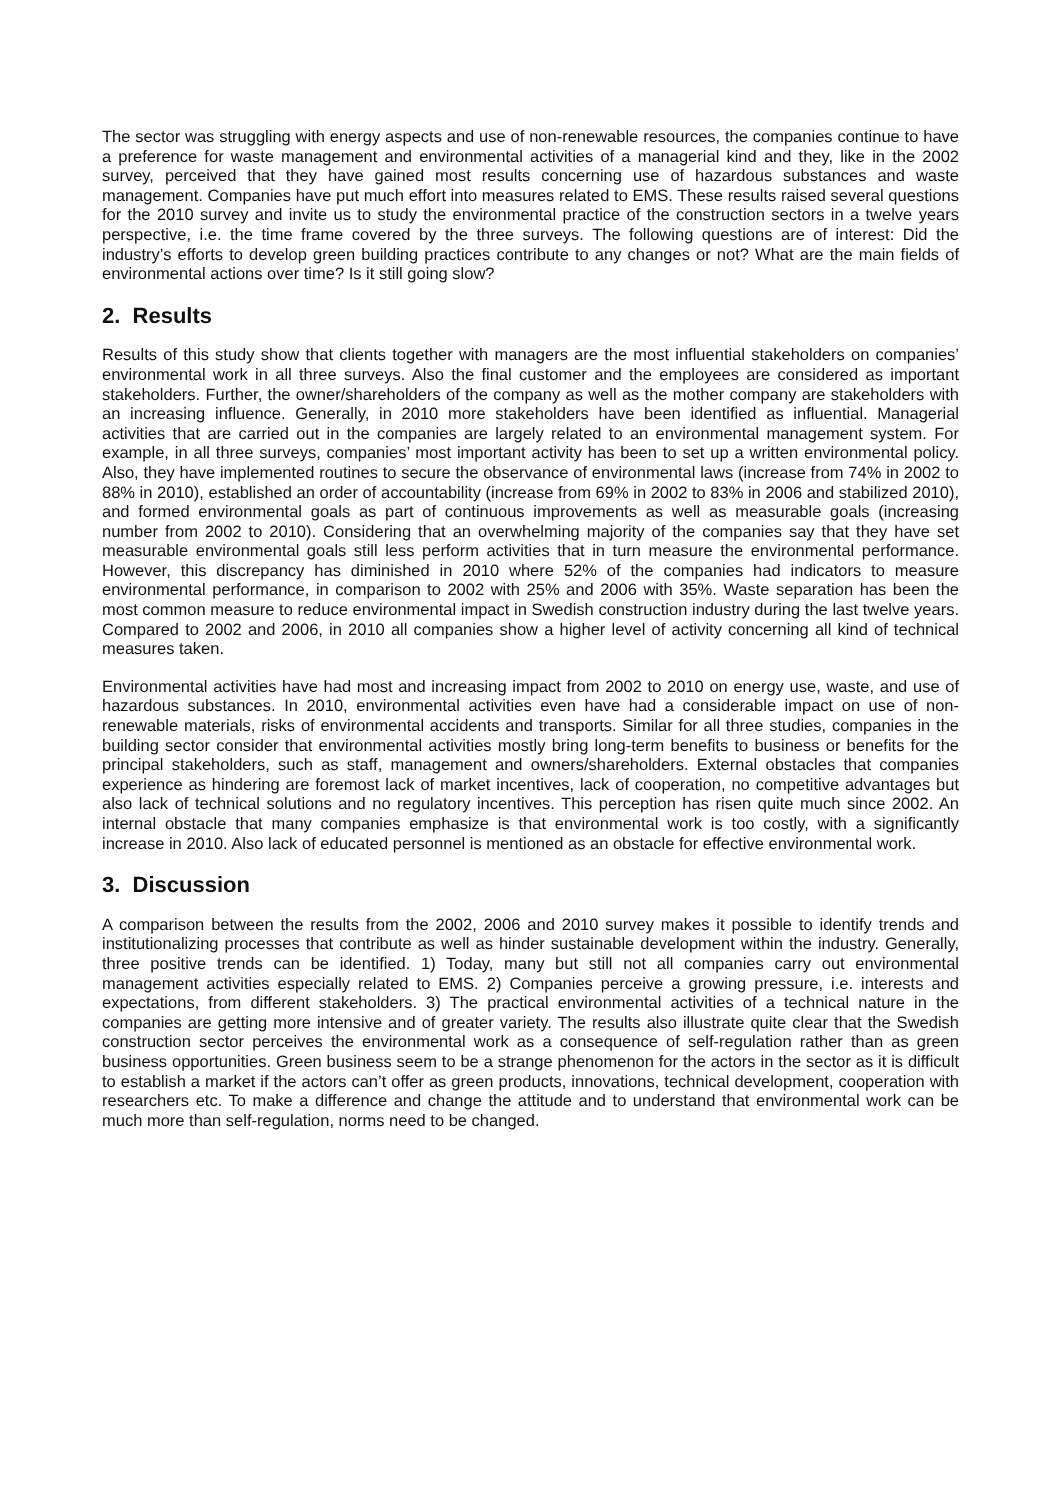The sector was struggling with energy aspects and use of non-renewable resources, the companies continue to have a preference for waste management and environmental activities of a managerial kind and they, like in the 2002 survey, perceived that they have gained most results concerning use of hazardous substances and waste management. Companies have put much effort into measures related to EMS. These results raised several questions for the 2010 survey and invite us to study the environmental practice of the construction sectors in a twelve years perspective, i.e. the time frame covered by the three surveys. The following questions are of interest: Did the industry’s efforts to develop green building practices contribute to any changes or not? What are the main fields of environmental actions over time? Is it still going slow?
2. Results
Results of this study show that clients together with managers are the most influential stakeholders on companies’ environmental work in all three surveys. Also the final customer and the employees are considered as important stakeholders. Further, the owner/shareholders of the company as well as the mother company are stakeholders with an increasing influence. Generally, in 2010 more stakeholders have been identified as influential. Managerial activities that are carried out in the companies are largely related to an environmental management system. For example, in all three surveys, companies’ most important activity has been to set up a written environmental policy. Also, they have implemented routines to secure the observance of environmental laws (increase from 74% in 2002 to 88% in 2010), established an order of accountability (increase from 69% in 2002 to 83% in 2006 and stabilized 2010), and formed environmental goals as part of continuous improvements as well as measurable goals (increasing number from 2002 to 2010). Considering that an overwhelming majority of the companies say that they have set measurable environmental goals still less perform activities that in turn measure the environmental performance. However, this discrepancy has diminished in 2010 where 52% of the companies had indicators to measure environmental performance, in comparison to 2002 with 25% and 2006 with 35%. Waste separation has been the most common measure to reduce environmental impact in Swedish construction industry during the last twelve years. Compared to 2002 and 2006, in 2010 all companies show a higher level of activity concerning all kind of technical measures taken.
Environmental activities have had most and increasing impact from 2002 to 2010 on energy use, waste, and use of hazardous substances. In 2010, environmental activities even have had a considerable impact on use of non-renewable materials, risks of environmental accidents and transports. Similar for all three studies, companies in the building sector consider that environmental activities mostly bring long-term benefits to business or benefits for the principal stakeholders, such as staff, management and owners/shareholders. External obstacles that companies experience as hindering are foremost lack of market incentives, lack of cooperation, no competitive advantages but also lack of technical solutions and no regulatory incentives. This perception has risen quite much since 2002. An internal obstacle that many companies emphasize is that environmental work is too costly, with a significantly increase in 2010. Also lack of educated personnel is mentioned as an obstacle for effective environmental work.
3. Discussion
A comparison between the results from the 2002, 2006 and 2010 survey makes it possible to identify trends and institutionalizing processes that contribute as well as hinder sustainable development within the industry. Generally, three positive trends can be identified. 1) Today, many but still not all companies carry out environmental management activities especially related to EMS. 2) Companies perceive a growing pressure, i.e. interests and expectations, from different stakeholders. 3) The practical environmental activities of a technical nature in the companies are getting more intensive and of greater variety. The results also illustrate quite clear that the Swedish construction sector perceives the environmental work as a consequence of self-regulation rather than as green business opportunities. Green business seem to be a strange phenomenon for the actors in the sector as it is difficult to establish a market if the actors can’t offer as green products, innovations, technical development, cooperation with researchers etc. To make a difference and change the attitude and to understand that environmental work can be much more than self-regulation, norms need to be changed.